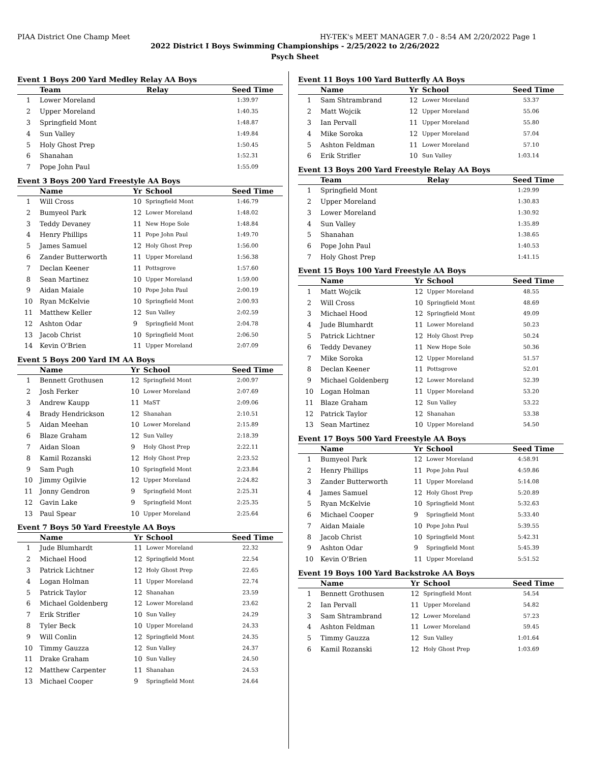PIAA District One Champ Meet HY-TEK's MEET MANAGER 7.0 - 8:54 AM 2/20/2022 Page 1
2022 District I Boys Swimming Championships - 2/25/2022 to 2/26/2022
Psych Sheet
Event 1 Boys 200 Yard Medley Relay AA Boys
| | Team | Relay | Seed Time |
| --- | --- | --- | --- |
| 1 | Lower Moreland | | 1:39.97 |
| 2 | Upper Moreland | | 1:40.35 |
| 3 | Springfield Mont | | 1:48.87 |
| 4 | Sun Valley | | 1:49.84 |
| 5 | Holy Ghost Prep | | 1:50.45 |
| 6 | Shanahan | | 1:52.31 |
| 7 | Pope John Paul | | 1:55.09 |
Event 3 Boys 200 Yard Freestyle AA Boys
| | Name | Yr | School | Seed Time |
| --- | --- | --- | --- | --- |
| 1 | Will Cross | 10 | Springfield Mont | 1:46.79 |
| 2 | Bumyeol Park | 12 | Lower Moreland | 1:48.02 |
| 3 | Teddy Devaney | 11 | New Hope Sole | 1:48.84 |
| 4 | Henry Phillips | 11 | Pope John Paul | 1:49.70 |
| 5 | James Samuel | 12 | Holy Ghost Prep | 1:56.00 |
| 6 | Zander Butterworth | 11 | Upper Moreland | 1:56.38 |
| 7 | Declan Keener | 11 | Pottsgrove | 1:57.60 |
| 8 | Sean Martinez | 10 | Upper Moreland | 1:59.00 |
| 9 | Aidan Maiale | 10 | Pope John Paul | 2:00.19 |
| 10 | Ryan McKelvie | 10 | Springfield Mont | 2:00.93 |
| 11 | Matthew Keller | 12 | Sun Valley | 2:02.59 |
| 12 | Ashton Odar | 9 | Springfield Mont | 2:04.78 |
| 13 | Jacob Christ | 10 | Springfield Mont | 2:06.50 |
| 14 | Kevin O'Brien | 11 | Upper Moreland | 2:07.09 |
Event 5 Boys 200 Yard IM AA Boys
| | Name | Yr | School | Seed Time |
| --- | --- | --- | --- | --- |
| 1 | Bennett Grothusen | 12 | Springfield Mont | 2:00.97 |
| 2 | Josh Ferker | 10 | Lower Moreland | 2:07.69 |
| 3 | Andrew Kaupp | 11 | MaST | 2:09.06 |
| 4 | Brady Hendrickson | 12 | Shanahan | 2:10.51 |
| 5 | Aidan Meehan | 10 | Lower Moreland | 2:15.89 |
| 6 | Blaze Graham | 12 | Sun Valley | 2:18.39 |
| 7 | Aidan Sloan | 9 | Holy Ghost Prep | 2:22.11 |
| 8 | Kamil Rozanski | 12 | Holy Ghost Prep | 2:23.52 |
| 9 | Sam Pugh | 10 | Springfield Mont | 2:23.84 |
| 10 | Jimmy Ogilvie | 12 | Upper Moreland | 2:24.82 |
| 11 | Jonny Gendron | 9 | Springfield Mont | 2:25.31 |
| 12 | Gavin Lake | 9 | Springfield Mont | 2:25.35 |
| 13 | Paul Spear | 10 | Upper Moreland | 2:25.64 |
Event 7 Boys 50 Yard Freestyle AA Boys
| | Name | Yr | School | Seed Time |
| --- | --- | --- | --- | --- |
| 1 | Jude Blumhardt | 11 | Lower Moreland | 22.32 |
| 2 | Michael Hood | 12 | Springfield Mont | 22.54 |
| 3 | Patrick Lichtner | 12 | Holy Ghost Prep | 22.65 |
| 4 | Logan Holman | 11 | Upper Moreland | 22.74 |
| 5 | Patrick Taylor | 12 | Shanahan | 23.59 |
| 6 | Michael Goldenberg | 12 | Lower Moreland | 23.62 |
| 7 | Erik Strifler | 10 | Sun Valley | 24.29 |
| 8 | Tyler Beck | 10 | Upper Moreland | 24.33 |
| 9 | Will Conlin | 12 | Springfield Mont | 24.35 |
| 10 | Timmy Gauzza | 12 | Sun Valley | 24.37 |
| 11 | Drake Graham | 10 | Sun Valley | 24.50 |
| 12 | Matthew Carpenter | 11 | Shanahan | 24.53 |
| 13 | Michael Cooper | 9 | Springfield Mont | 24.64 |
Event 11 Boys 100 Yard Butterfly AA Boys
| | Name | Yr | School | Seed Time |
| --- | --- | --- | --- | --- |
| 1 | Sam Shtrambrand | 12 | Lower Moreland | 53.37 |
| 2 | Matt Wojcik | 12 | Upper Moreland | 55.06 |
| 3 | Ian Pervall | 11 | Upper Moreland | 55.80 |
| 4 | Mike Soroka | 12 | Upper Moreland | 57.04 |
| 5 | Ashton Feldman | 11 | Lower Moreland | 57.10 |
| 6 | Erik Strifler | 10 | Sun Valley | 1:03.14 |
Event 13 Boys 200 Yard Freestyle Relay AA Boys
| | Team | Relay | Seed Time |
| --- | --- | --- | --- |
| 1 | Springfield Mont | | 1:29.99 |
| 2 | Upper Moreland | | 1:30.83 |
| 3 | Lower Moreland | | 1:30.92 |
| 4 | Sun Valley | | 1:35.89 |
| 5 | Shanahan | | 1:38.65 |
| 6 | Pope John Paul | | 1:40.53 |
| 7 | Holy Ghost Prep | | 1:41.15 |
Event 15 Boys 100 Yard Freestyle AA Boys
| | Name | Yr | School | Seed Time |
| --- | --- | --- | --- | --- |
| 1 | Matt Wojcik | 12 | Upper Moreland | 48.55 |
| 2 | Will Cross | 10 | Springfield Mont | 48.69 |
| 3 | Michael Hood | 12 | Springfield Mont | 49.09 |
| 4 | Jude Blumhardt | 11 | Lower Moreland | 50.23 |
| 5 | Patrick Lichtner | 12 | Holy Ghost Prep | 50.24 |
| 6 | Teddy Devaney | 11 | New Hope Sole | 50.36 |
| 7 | Mike Soroka | 12 | Upper Moreland | 51.57 |
| 8 | Declan Keener | 11 | Pottsgrove | 52.01 |
| 9 | Michael Goldenberg | 12 | Lower Moreland | 52.39 |
| 10 | Logan Holman | 11 | Upper Moreland | 53.20 |
| 11 | Blaze Graham | 12 | Sun Valley | 53.22 |
| 12 | Patrick Taylor | 12 | Shanahan | 53.38 |
| 13 | Sean Martinez | 10 | Upper Moreland | 54.50 |
Event 17 Boys 500 Yard Freestyle AA Boys
| | Name | Yr | School | Seed Time |
| --- | --- | --- | --- | --- |
| 1 | Bumyeol Park | 12 | Lower Moreland | 4:58.91 |
| 2 | Henry Phillips | 11 | Pope John Paul | 4:59.86 |
| 3 | Zander Butterworth | 11 | Upper Moreland | 5:14.08 |
| 4 | James Samuel | 12 | Holy Ghost Prep | 5:20.89 |
| 5 | Ryan McKelvie | 10 | Springfield Mont | 5:32.63 |
| 6 | Michael Cooper | 9 | Springfield Mont | 5:33.40 |
| 7 | Aidan Maiale | 10 | Pope John Paul | 5:39.55 |
| 8 | Jacob Christ | 10 | Springfield Mont | 5:42.31 |
| 9 | Ashton Odar | 9 | Springfield Mont | 5:45.39 |
| 10 | Kevin O'Brien | 11 | Upper Moreland | 5:51.52 |
Event 19 Boys 100 Yard Backstroke AA Boys
| | Name | Yr | School | Seed Time |
| --- | --- | --- | --- | --- |
| 1 | Bennett Grothusen | 12 | Springfield Mont | 54.54 |
| 2 | Ian Pervall | 11 | Upper Moreland | 54.82 |
| 3 | Sam Shtrambrand | 12 | Lower Moreland | 57.23 |
| 4 | Ashton Feldman | 11 | Lower Moreland | 59.45 |
| 5 | Timmy Gauzza | 12 | Sun Valley | 1:01.64 |
| 6 | Kamil Rozanski | 12 | Holy Ghost Prep | 1:03.69 |